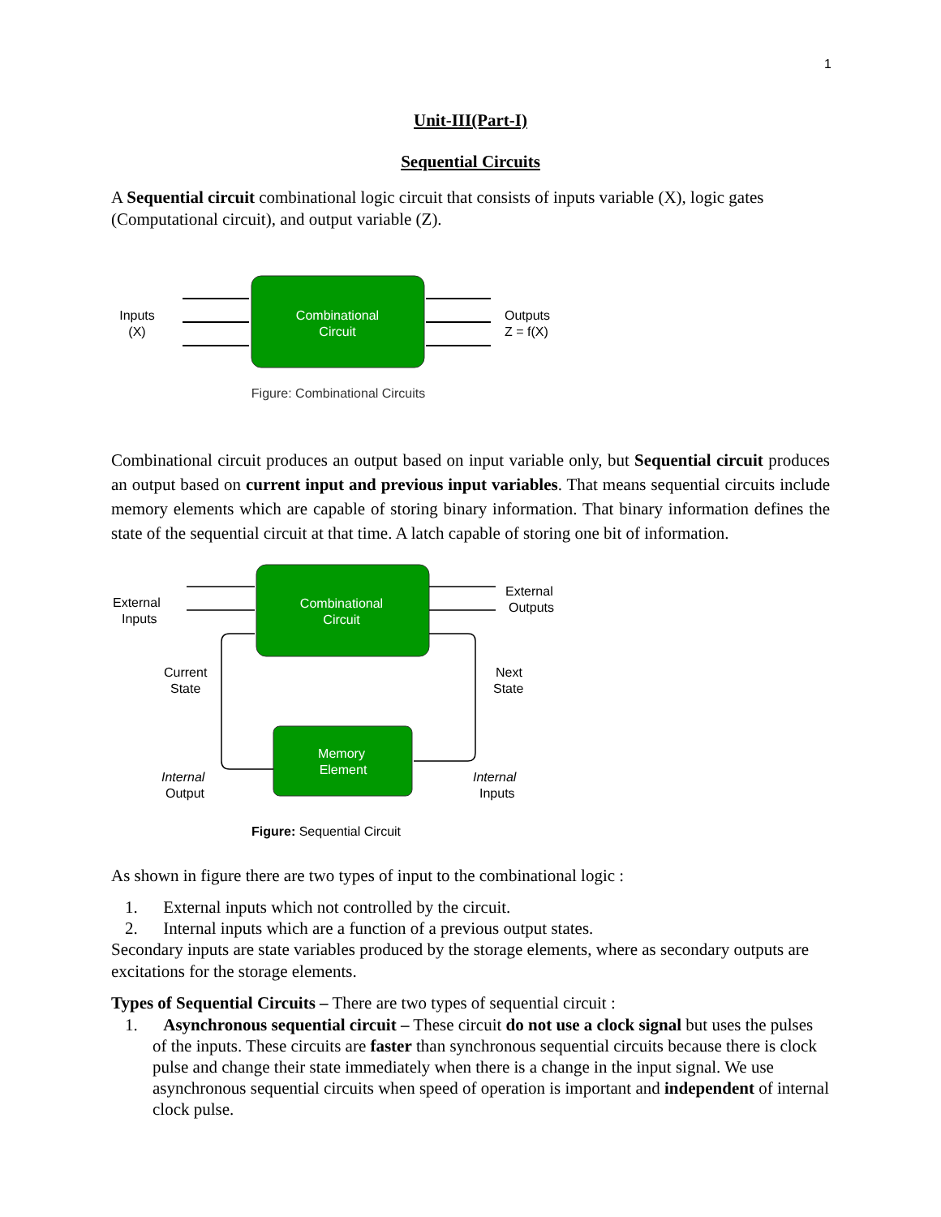1
Unit-III(Part-I)
Sequential Circuits
A Sequential circuit combinational logic circuit that consists of inputs variable (X), logic gates (Computational circuit), and output variable (Z).
Combinational
Circuit
Inputs
(X)
Outputs
Z = f(X)
Figure: Combinational Circuits
Combinational circuit produces an output based on input variable only, but Sequential circuit produces an output based on current input and previous input variables. That means sequential circuits include memory elements which are capable of storing binary information. That binary information defines the state of the sequential circuit at that time. A latch capable of storing one bit of information.
Combinational
Circuit
Memory
Element
External
Inputs
External
Outputs
Current
State
Next
State
Internal
Output
Internal
Inputs
Figure: Sequential Circuit
As shown in figure there are two types of input to the combinational logic :
1. External inputs which not controlled by the circuit.
2. Internal inputs which are a function of a previous output states.
Secondary inputs are state variables produced by the storage elements, where as secondary outputs are excitations for the storage elements.
Types of Sequential Circuits – There are two types of sequential circuit :
1. Asynchronous sequential circuit – These circuit do not use a clock signal but uses the pulses of the inputs. These circuits are faster than synchronous sequential circuits because there is clock pulse and change their state immediately when there is a change in the input signal. We use asynchronous sequential circuits when speed of operation is important and independent of internal clock pulse.